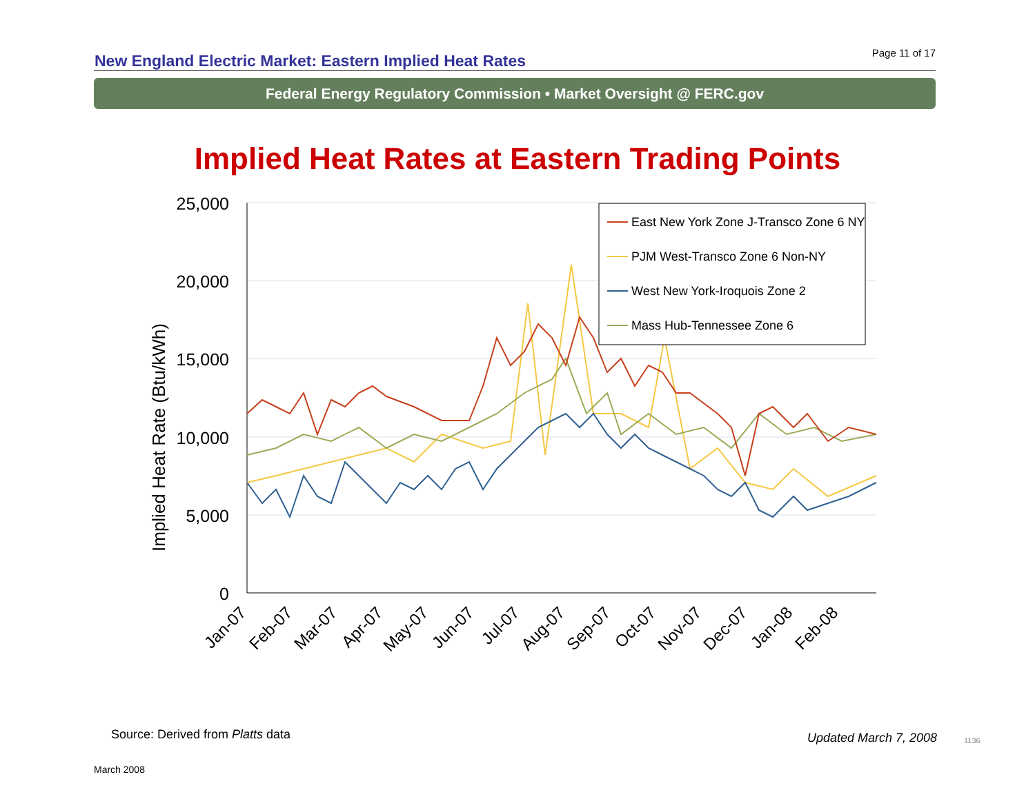New England Electric Market: Eastern Implied Heat Rates Page 11 of 17
Federal Energy Regulatory Commission • Market Oversight @ FERC.gov
Implied Heat Rates at Eastern Trading Points
Implied Heat Rate (Btu/kWh)
25,000
20,000
15,000
10,000
5,000
0
East New York Zone J-Transco Zone 6 NY
PJM West-Transco Zone 6 Non-NY
West New York-Iroquois Zone 2
Mass Hub-Tennessee Zone 6
Jan-07
Feb-07
Mar-07
Apr-07
May-07
Jun-07
Jul-07
Aug-07
Sep-07
Oct-07
Nov-07
Dec-07
Jan-08
Feb-08
Source: Derived from Platts data
Updated March 7, 2008 1136
March 2008